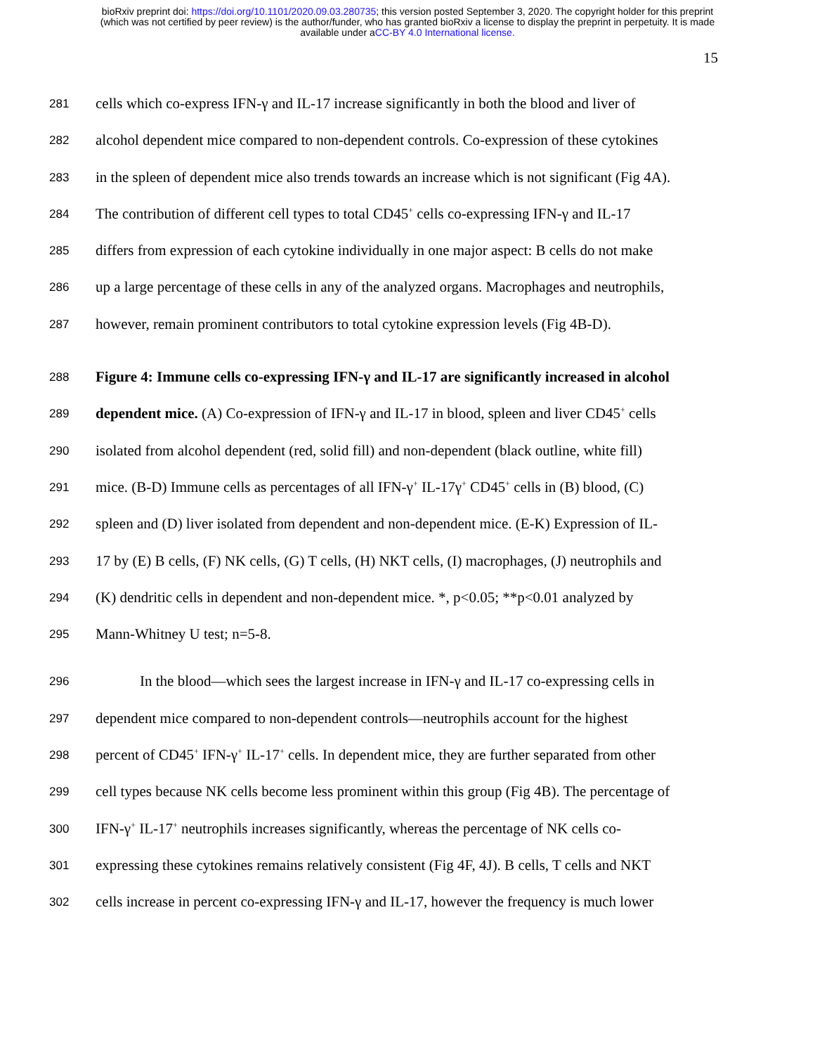bioRxiv preprint doi: https://doi.org/10.1101/2020.09.03.280735; this version posted September 3, 2020. The copyright holder for this preprint
(which was not certified by peer review) is the author/funder, who has granted bioRxiv a license to display the preprint in perpetuity. It is made
available under aCC-BY 4.0 International license.
15
281 cells which co-express IFN-γ and IL-17 increase significantly in both the blood and liver of
282 alcohol dependent mice compared to non-dependent controls. Co-expression of these cytokines
283 in the spleen of dependent mice also trends towards an increase which is not significant (Fig 4A).
284 The contribution of different cell types to total CD45<sup>+</sup> cells co-expressing IFN-γ and IL-17
285 differs from expression of each cytokine individually in one major aspect: B cells do not make
286 up a large percentage of these cells in any of the analyzed organs. Macrophages and neutrophils,
287 however, remain prominent contributors to total cytokine expression levels (Fig 4B-D).
288 Figure 4: Immune cells co-expressing IFN-γ and IL-17 are significantly increased in alcohol
289 dependent mice. (A) Co-expression of IFN-γ and IL-17 in blood, spleen and liver CD45<sup>+</sup> cells
290 isolated from alcohol dependent (red, solid fill) and non-dependent (black outline, white fill)
291 mice. (B-D) Immune cells as percentages of all IFN-γ<sup>+</sup> IL-17γ<sup>+</sup> CD45<sup>+</sup> cells in (B) blood, (C)
292 spleen and (D) liver isolated from dependent and non-dependent mice. (E-K) Expression of IL-
293 17 by (E) B cells, (F) NK cells, (G) T cells, (H) NKT cells, (I) macrophages, (J) neutrophils and
294 (K) dendritic cells in dependent and non-dependent mice. *, p<0.05; **p<0.01 analyzed by
295 Mann-Whitney U test; n=5-8.
296 In the blood—which sees the largest increase in IFN-γ and IL-17 co-expressing cells in
297 dependent mice compared to non-dependent controls—neutrophils account for the highest
298 percent of CD45<sup>+</sup> IFN-γ<sup>+</sup> IL-17<sup>+</sup> cells. In dependent mice, they are further separated from other
299 cell types because NK cells become less prominent within this group (Fig 4B). The percentage of
300 IFN-γ<sup>+</sup> IL-17<sup>+</sup> neutrophils increases significantly, whereas the percentage of NK cells co-
301 expressing these cytokines remains relatively consistent (Fig 4F, 4J). B cells, T cells and NKT
302 cells increase in percent co-expressing IFN-γ and IL-17, however the frequency is much lower